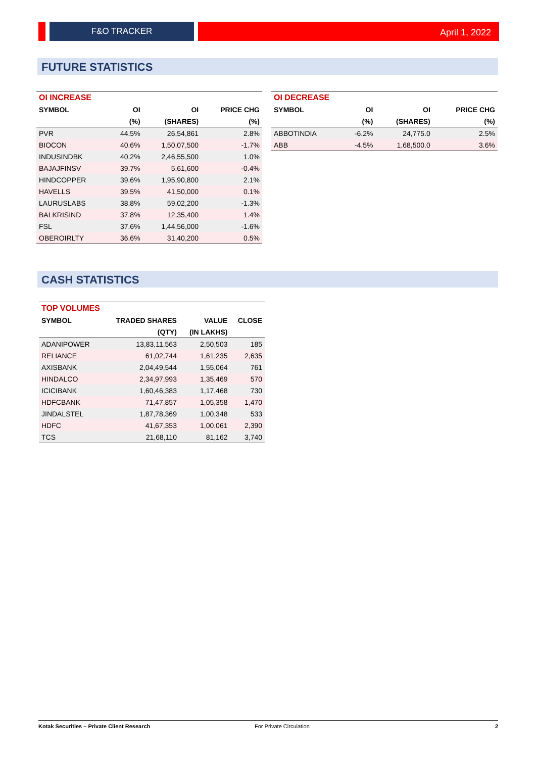F&O TRACKER April 1, 2022
FUTURE STATISTICS
| OI INCREASE | | | |
| --- | --- | --- | --- |
| SYMBOL | OI | OI | PRICE CHG |
| | (%) | (SHARES) | (%) |
| PVR | 44.5% | 26,54,861 | 2.8% |
| BIOCON | 40.6% | 1,50,07,500 | -1.7% |
| INDUSINDBK | 40.2% | 2,46,55,500 | 1.0% |
| BAJAJFINSV | 39.7% | 5,61,600 | -0.4% |
| HINDCOPPER | 39.6% | 1,95,90,800 | 2.1% |
| HAVELLS | 39.5% | 41,50,000 | 0.1% |
| LAURUSLABS | 38.8% | 59,02,200 | -1.3% |
| BALKRISIND | 37.8% | 12,35,400 | 1.4% |
| FSL | 37.6% | 1,44,56,000 | -1.6% |
| OBEROIRLTY | 36.6% | 31,40,200 | 0.5% |
| OI DECREASE | | | |
| --- | --- | --- | --- |
| SYMBOL | OI | OI | PRICE CHG |
| | (%) | (SHARES) | (%) |
| ABBOTINDIA | -6.2% | 24,775.0 | 2.5% |
| ABB | -4.5% | 1,68,500.0 | 3.6% |
CASH STATISTICS
| TOP VOLUMES | | | |
| --- | --- | --- | --- |
| SYMBOL | TRADED SHARES | VALUE | CLOSE |
| | (QTY) | (IN LAKHS) | |
| ADANIPOWER | 13,83,11,563 | 2,50,503 | 185 |
| RELIANCE | 61,02,744 | 1,61,235 | 2,635 |
| AXISBANK | 2,04,49,544 | 1,55,064 | 761 |
| HINDALCO | 2,34,97,993 | 1,35,469 | 570 |
| ICICIBANK | 1,60,46,383 | 1,17,468 | 730 |
| HDFCBANK | 71,47,857 | 1,05,358 | 1,470 |
| JINDALSTEL | 1,87,78,369 | 1,00,348 | 533 |
| HDFC | 41,67,353 | 1,00,061 | 2,390 |
| TCS | 21,68,110 | 81,162 | 3,740 |
Kotak Securities – Private Client Research For Private Circulation 2